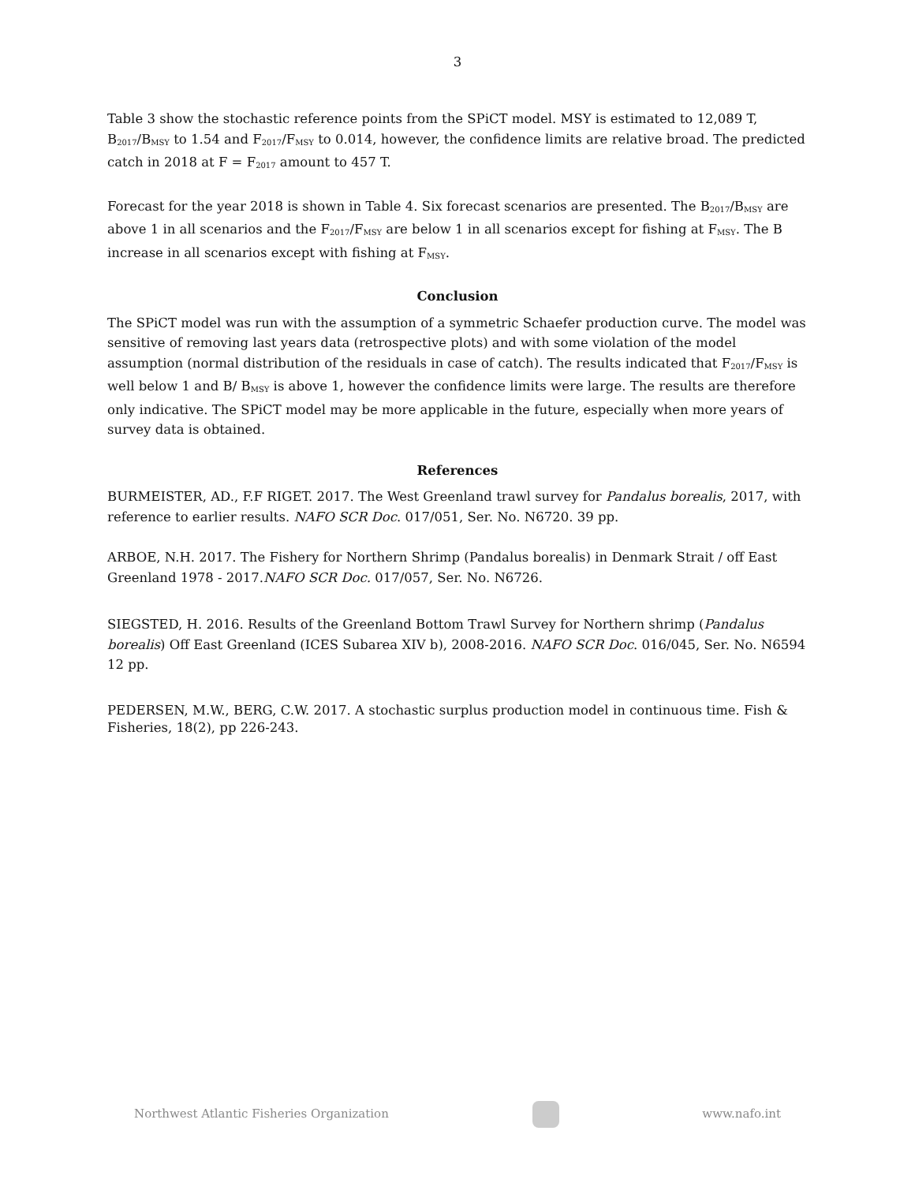3
Table 3 show the stochastic reference points from the SPiCT model. MSY is estimated to 12,089 T, B<sub>2017</sub>/B<sub>MSY</sub> to 1.54 and F<sub>2017</sub>/F<sub>MSY</sub> to 0.014, however, the confidence limits are relative broad. The predicted catch in 2018 at F = F<sub>2017</sub> amount to 457 T.
Forecast for the year 2018 is shown in Table 4. Six forecast scenarios are presented. The B<sub>2017</sub>/B<sub>MSY</sub> are above 1 in all scenarios and the F<sub>2017</sub>/F<sub>MSY</sub> are below 1 in all scenarios except for fishing at F<sub>MSY</sub>. The B increase in all scenarios except with fishing at F<sub>MSY</sub>.
Conclusion
The SPiCT model was run with the assumption of a symmetric Schaefer production curve. The model was sensitive of removing last years data (retrospective plots) and with some violation of the model assumption (normal distribution of the residuals in case of catch). The results indicated that F<sub>2017</sub>/F<sub>MSY</sub> is well below 1 and B/ B<sub>MSY</sub> is above 1, however the confidence limits were large. The results are therefore only indicative. The SPiCT model may be more applicable in the future, especially when more years of survey data is obtained.
References
BURMEISTER, AD., F.F RIGET. 2017. The West Greenland trawl survey for Pandalus borealis, 2017, with reference to earlier results. NAFO SCR Doc. 017/051, Ser. No. N6720. 39 pp.
ARBOE, N.H. 2017. The Fishery for Northern Shrimp (Pandalus borealis) in Denmark Strait / off East Greenland 1978 - 2017.NAFO SCR Doc. 017/057, Ser. No. N6726.
SIEGSTED, H. 2016. Results of the Greenland Bottom Trawl Survey for Northern shrimp (Pandalus borealis) Off East Greenland (ICES Subarea XIV b), 2008-2016. NAFO SCR Doc. 016/045, Ser. No. N6594 12 pp.
PEDERSEN, M.W., BERG, C.W. 2017. A stochastic surplus production model in continuous time. Fish & Fisheries, 18(2), pp 226-243.
Northwest Atlantic Fisheries Organization www.nafo.int